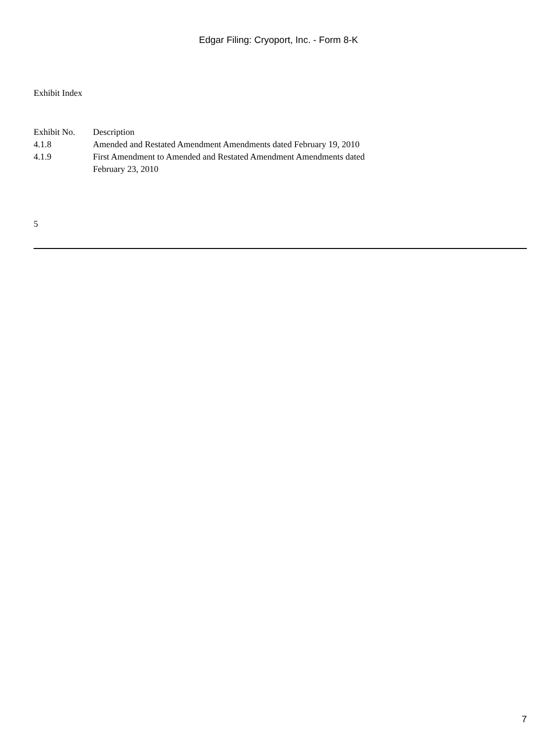Edgar Filing: Cryoport, Inc. - Form 8-K
Exhibit Index
| Exhibit No. | Description |
| 4.1.8 | Amended and Restated Amendment Amendments dated February 19, 2010 |
| 4.1.9 | First Amendment to Amended and Restated Amendment Amendments dated February 23, 2010 |
5
7